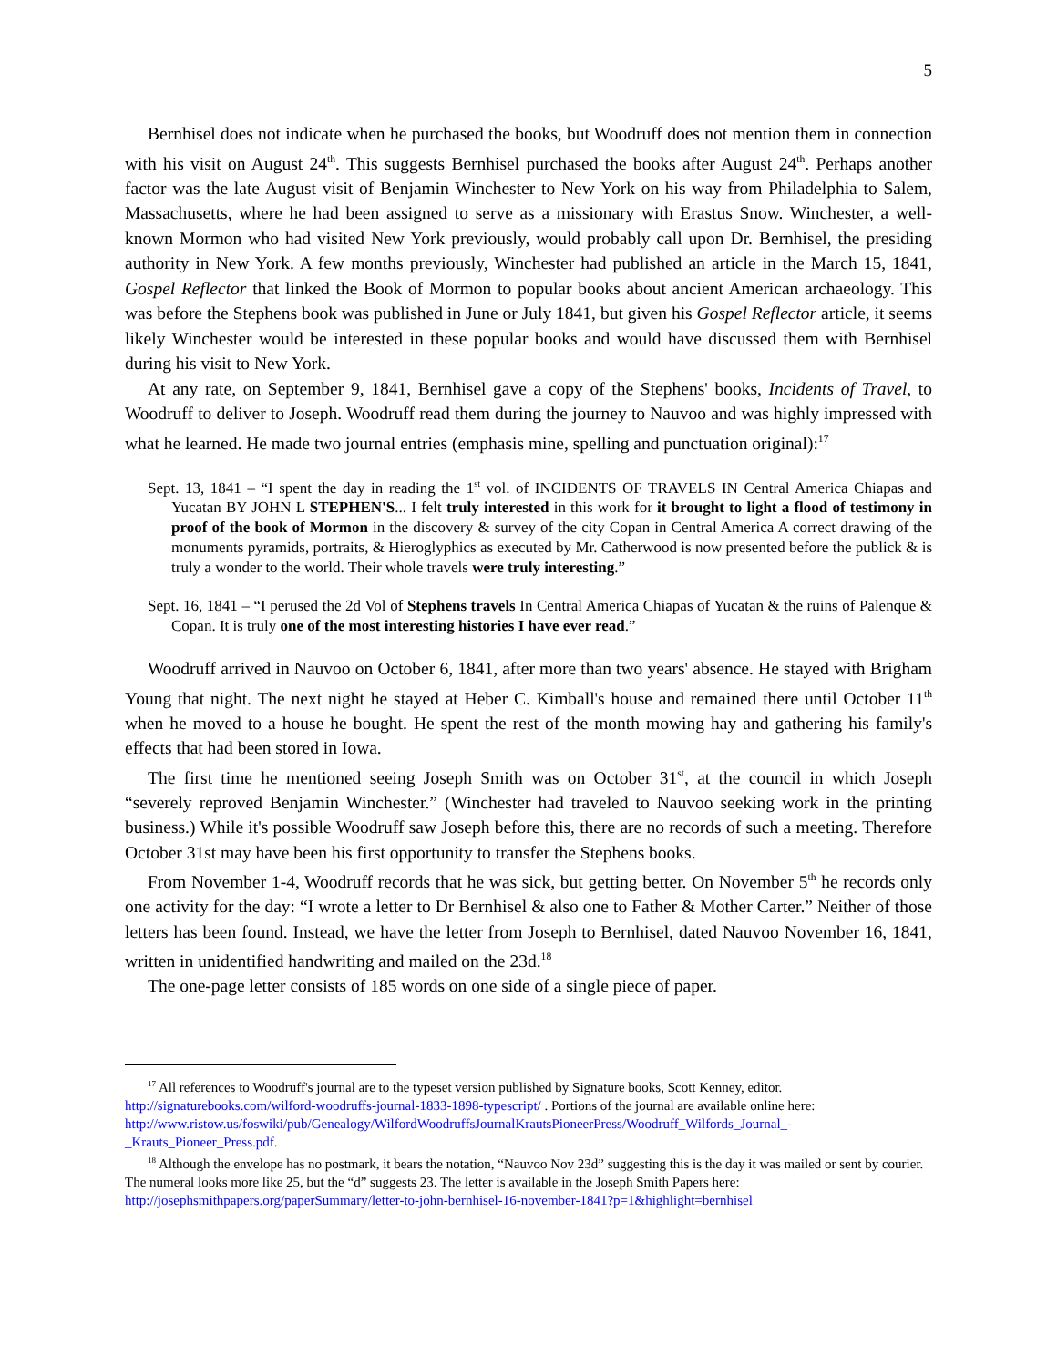5
Bernhisel does not indicate when he purchased the books, but Woodruff does not mention them in connection with his visit on August 24<sup>th</sup>. This suggests Bernhisel purchased the books after August 24<sup>th</sup>. Perhaps another factor was the late August visit of Benjamin Winchester to New York on his way from Philadelphia to Salem, Massachusetts, where he had been assigned to serve as a missionary with Erastus Snow. Winchester, a well-known Mormon who had visited New York previously, would probably call upon Dr. Bernhisel, the presiding authority in New York. A few months previously, Winchester had published an article in the March 15, 1841, Gospel Reflector that linked the Book of Mormon to popular books about ancient American archaeology. This was before the Stephens book was published in June or July 1841, but given his Gospel Reflector article, it seems likely Winchester would be interested in these popular books and would have discussed them with Bernhisel during his visit to New York.
At any rate, on September 9, 1841, Bernhisel gave a copy of the Stephens' books, Incidents of Travel, to Woodruff to deliver to Joseph. Woodruff read them during the journey to Nauvoo and was highly impressed with what he learned. He made two journal entries (emphasis mine, spelling and punctuation original):<sup>17</sup>
Sept. 13, 1841 – “I spent the day in reading the 1<sup>st</sup> vol. of INCIDENTS OF TRAVELS IN Central America Chiapas and Yucatan BY JOHN L STEPHEN'S... I felt truly interested in this work for it brought to light a flood of testimony in proof of the book of Mormon in the discovery & survey of the city Copan in Central America A correct drawing of the monuments pyramids, portraits, & Hieroglyphics as executed by Mr. Catherwood is now presented before the publick & is truly a wonder to the world. Their whole travels were truly interesting.”
Sept. 16, 1841 – “I perused the 2d Vol of Stephens travels In Central America Chiapas of Yucatan & the ruins of Palenque & Copan. It is truly one of the most interesting histories I have ever read.”
Woodruff arrived in Nauvoo on October 6, 1841, after more than two years' absence. He stayed with Brigham Young that night. The next night he stayed at Heber C. Kimball's house and remained there until October 11<sup>th</sup> when he moved to a house he bought. He spent the rest of the month mowing hay and gathering his family's effects that had been stored in Iowa.
The first time he mentioned seeing Joseph Smith was on October 31<sup>st</sup>, at the council in which Joseph “severely reproved Benjamin Winchester.” (Winchester had traveled to Nauvoo seeking work in the printing business.) While it's possible Woodruff saw Joseph before this, there are no records of such a meeting. Therefore October 31st may have been his first opportunity to transfer the Stephens books.
From November 1-4, Woodruff records that he was sick, but getting better. On November 5<sup>th</sup> he records only one activity for the day: “I wrote a letter to Dr Bernhisel & also one to Father & Mother Carter.” Neither of those letters has been found. Instead, we have the letter from Joseph to Bernhisel, dated Nauvoo November 16, 1841, written in unidentified handwriting and mailed on the 23d.<sup>18</sup>
The one-page letter consists of 185 words on one side of a single piece of paper.
<sup>17</sup> All references to Woodruff's journal are to the typeset version published by Signature books, Scott Kenney, editor. http://signaturebooks.com/wilford-woodruffs-journal-1833-1898-typescript/ . Portions of the journal are available online here: http://www.ristow.us/foswiki/pub/Genealogy/WilfordWoodruffsJournalKrautsPioneerPress/Woodruff_Wilfords_Journal_-_Krauts_Pioneer_Press.pdf.
<sup>18</sup> Although the envelope has no postmark, it bears the notation, “Nauvoo Nov 23d” suggesting this is the day it was mailed or sent by courier. The numeral looks more like 25, but the “d” suggests 23. The letter is available in the Joseph Smith Papers here: http://josephsmithpapers.org/paperSummary/letter-to-john-bernhisel-16-november-1841?p=1&highlight=bernhisel